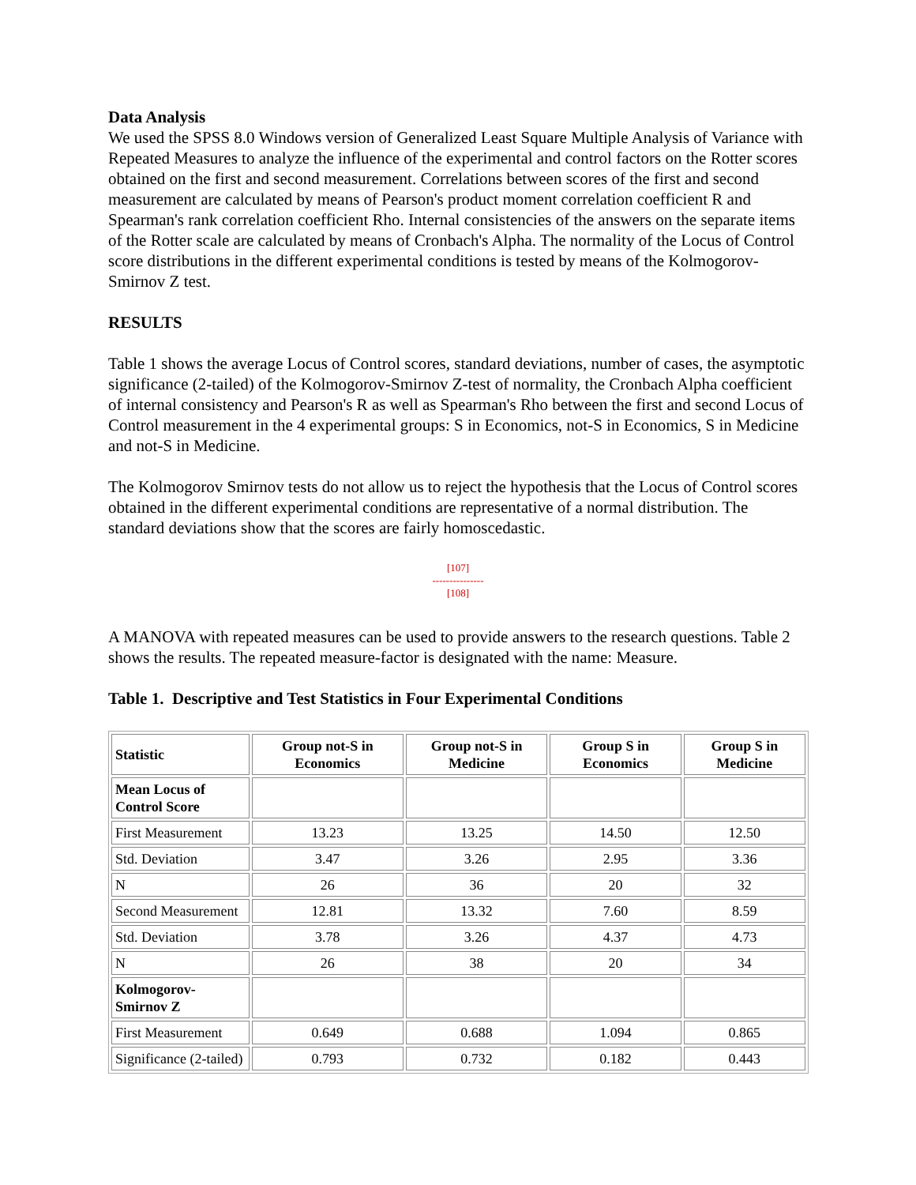Data Analysis
We used the SPSS 8.0 Windows version of Generalized Least Square Multiple Analysis of Variance with Repeated Measures to analyze the influence of the experimental and control factors on the Rotter scores obtained on the first and second measurement. Correlations between scores of the first and second measurement are calculated by means of Pearson's product moment correlation coefficient R and Spearman's rank correlation coefficient Rho. Internal consistencies of the answers on the separate items of the Rotter scale are calculated by means of Cronbach's Alpha. The normality of the Locus of Control score distributions in the different experimental conditions is tested by means of the Kolmogorov-Smirnov Z test.
RESULTS
Table 1 shows the average Locus of Control scores, standard deviations, number of cases, the asymptotic significance (2-tailed) of the Kolmogorov-Smirnov Z-test of normality, the Cronbach Alpha coefficient of internal consistency and Pearson's R as well as Spearman's Rho between the first and second Locus of Control measurement in the 4 experimental groups: S in Economics, not-S in Economics, S in Medicine and not-S in Medicine.
The Kolmogorov Smirnov tests do not allow us to reject the hypothesis that the Locus of Control scores obtained in the different experimental conditions are representative of a normal distribution. The standard deviations show that the scores are fairly homoscedastic.
[107]
---------------
[108]
A MANOVA with repeated measures can be used to provide answers to the research questions. Table 2 shows the results. The repeated measure-factor is designated with the name: Measure.
Table 1. Descriptive and Test Statistics in Four Experimental Conditions
| Statistic | Group not-S in Economics | Group not-S in Medicine | Group S in Economics | Group S in Medicine |
| --- | --- | --- | --- | --- |
| Mean Locus of Control Score | | | | |
| First Measurement | 13.23 | 13.25 | 14.50 | 12.50 |
| Std. Deviation | 3.47 | 3.26 | 2.95 | 3.36 |
| N | 26 | 36 | 20 | 32 |
| Second Measurement | 12.81 | 13.32 | 7.60 | 8.59 |
| Std. Deviation | 3.78 | 3.26 | 4.37 | 4.73 |
| N | 26 | 38 | 20 | 34 |
| Kolmogorov-Smirnov Z | | | | |
| First Measurement | 0.649 | 0.688 | 1.094 | 0.865 |
| Significance (2-tailed) | 0.793 | 0.732 | 0.182 | 0.443 |